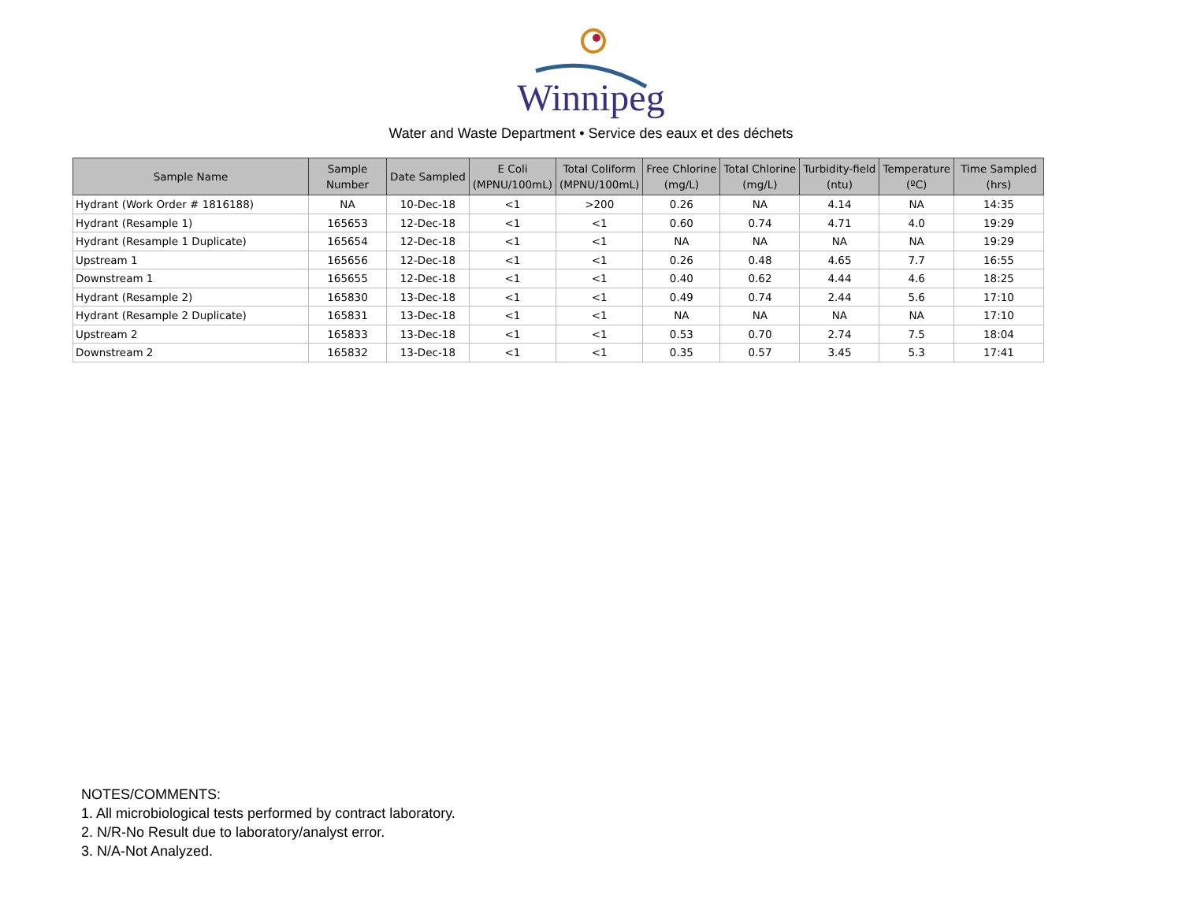Winnipeg
Water and Waste Department • Service des eaux et des déchets
| Sample Name | Sample Number | Date Sampled | E Coli (MPNU/100mL) | Total Coliform (MPNU/100mL) | Free Chlorine (mg/L) | Total Chlorine (mg/L) | Turbidity-field (ntu) | Temperature (ºC) | Time Sampled (hrs) |
| --- | --- | --- | --- | --- | --- | --- | --- | --- | --- |
| Hydrant (Work Order # 1816188) | NA | 10-Dec-18 | <1 | >200 | 0.26 | NA | 4.14 | NA | 14:35 |
| Hydrant (Resample 1) | 165653 | 12-Dec-18 | <1 | <1 | 0.60 | 0.74 | 4.71 | 4.0 | 19:29 |
| Hydrant (Resample 1 Duplicate) | 165654 | 12-Dec-18 | <1 | <1 | NA | NA | NA | NA | 19:29 |
| Upstream 1 | 165656 | 12-Dec-18 | <1 | <1 | 0.26 | 0.48 | 4.65 | 7.7 | 16:55 |
| Downstream 1 | 165655 | 12-Dec-18 | <1 | <1 | 0.40 | 0.62 | 4.44 | 4.6 | 18:25 |
| Hydrant (Resample 2) | 165830 | 13-Dec-18 | <1 | <1 | 0.49 | 0.74 | 2.44 | 5.6 | 17:10 |
| Hydrant (Resample 2 Duplicate) | 165831 | 13-Dec-18 | <1 | <1 | NA | NA | NA | NA | 17:10 |
| Upstream 2 | 165833 | 13-Dec-18 | <1 | <1 | 0.53 | 0.70 | 2.74 | 7.5 | 18:04 |
| Downstream 2 | 165832 | 13-Dec-18 | <1 | <1 | 0.35 | 0.57 | 3.45 | 5.3 | 17:41 |
NOTES/COMMENTS:
1. All microbiological tests performed by contract laboratory.
2. N/R-No Result due to laboratory/analyst error.
3. N/A-Not Analyzed.